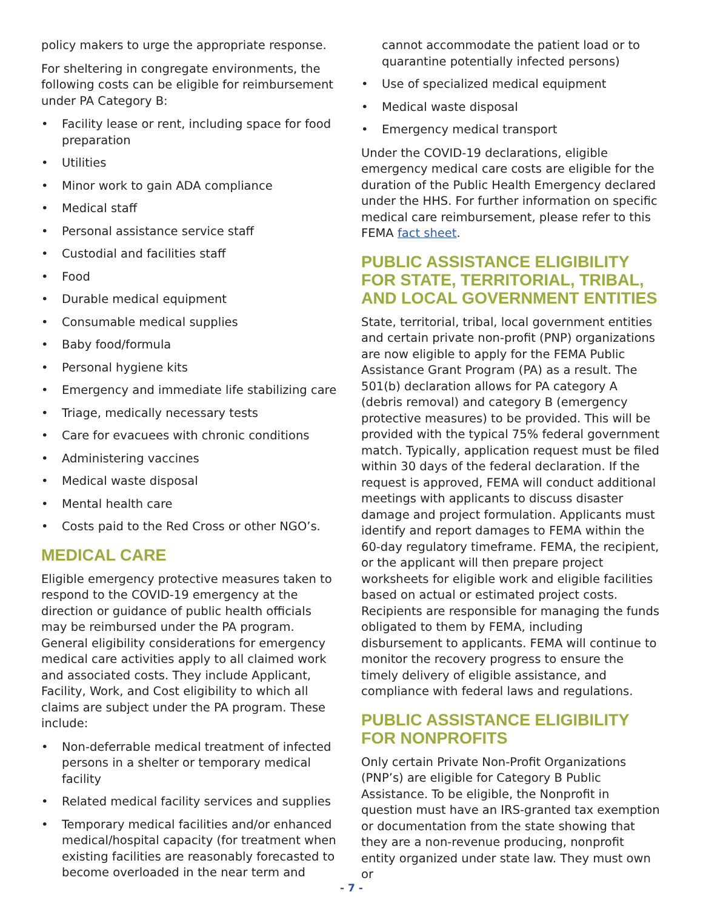policy makers to urge the appropriate response.
For sheltering in congregate environments, the following costs can be eligible for reimbursement under PA Category B:
• Facility lease or rent, including space for food preparation
• Utilities
• Minor work to gain ADA compliance
• Medical staff
• Personal assistance service staff
• Custodial and facilities staff
• Food
• Durable medical equipment
• Consumable medical supplies
• Baby food/formula
• Personal hygiene kits
• Emergency and immediate life stabilizing care
• Triage, medically necessary tests
• Care for evacuees with chronic conditions
• Administering vaccines
• Medical waste disposal
• Mental health care
• Costs paid to the Red Cross or other NGO’s.
MEDICAL CARE
Eligible emergency protective measures taken to respond to the COVID-19 emergency at the direction or guidance of public health officials may be reimbursed under the PA program. General eligibility considerations for emergency medical care activities apply to all claimed work and associated costs. They include Applicant, Facility, Work, and Cost eligibility to which all claims are subject under the PA program. These include:
• Non-deferrable medical treatment of infected persons in a shelter or temporary medical facility
• Related medical facility services and supplies
• Temporary medical facilities and/or enhanced medical/hospital capacity (for treatment when existing facilities are reasonably forecasted to become overloaded in the near term and
cannot accommodate the patient load or to quarantine potentially infected persons)
• Use of specialized medical equipment
• Medical waste disposal
• Emergency medical transport
Under the COVID-19 declarations, eligible emergency medical care costs are eligible for the duration of the Public Health Emergency declared under the HHS. For further information on specific medical care reimbursement, please refer to this FEMA fact sheet.
PUBLIC ASSISTANCE ELIGIBILITY FOR STATE, TERRITORIAL, TRIBAL, AND LOCAL GOVERNMENT ENTITIES
State, territorial, tribal, local government entities and certain private non-profit (PNP) organizations are now eligible to apply for the FEMA Public Assistance Grant Program (PA) as a result. The 501(b) declaration allows for PA category A (debris removal) and category B (emergency protective measures) to be provided. This will be provided with the typical 75% federal government match. Typically, application request must be filed within 30 days of the federal declaration. If the request is approved, FEMA will conduct additional meetings with applicants to discuss disaster damage and project formulation. Applicants must identify and report damages to FEMA within the 60-day regulatory timeframe. FEMA, the recipient, or the applicant will then prepare project worksheets for eligible work and eligible facilities based on actual or estimated project costs. Recipients are responsible for managing the funds obligated to them by FEMA, including disbursement to applicants. FEMA will continue to monitor the recovery progress to ensure the timely delivery of eligible assistance, and compliance with federal laws and regulations.
PUBLIC ASSISTANCE ELIGIBILITY FOR NONPROFITS
Only certain Private Non-Profit Organizations (PNP’s) are eligible for Category B Public Assistance. To be eligible, the Nonprofit in question must have an IRS-granted tax exemption or documentation from the state showing that they are a non-revenue producing, nonprofit entity organized under state law. They must own or
- 7 -